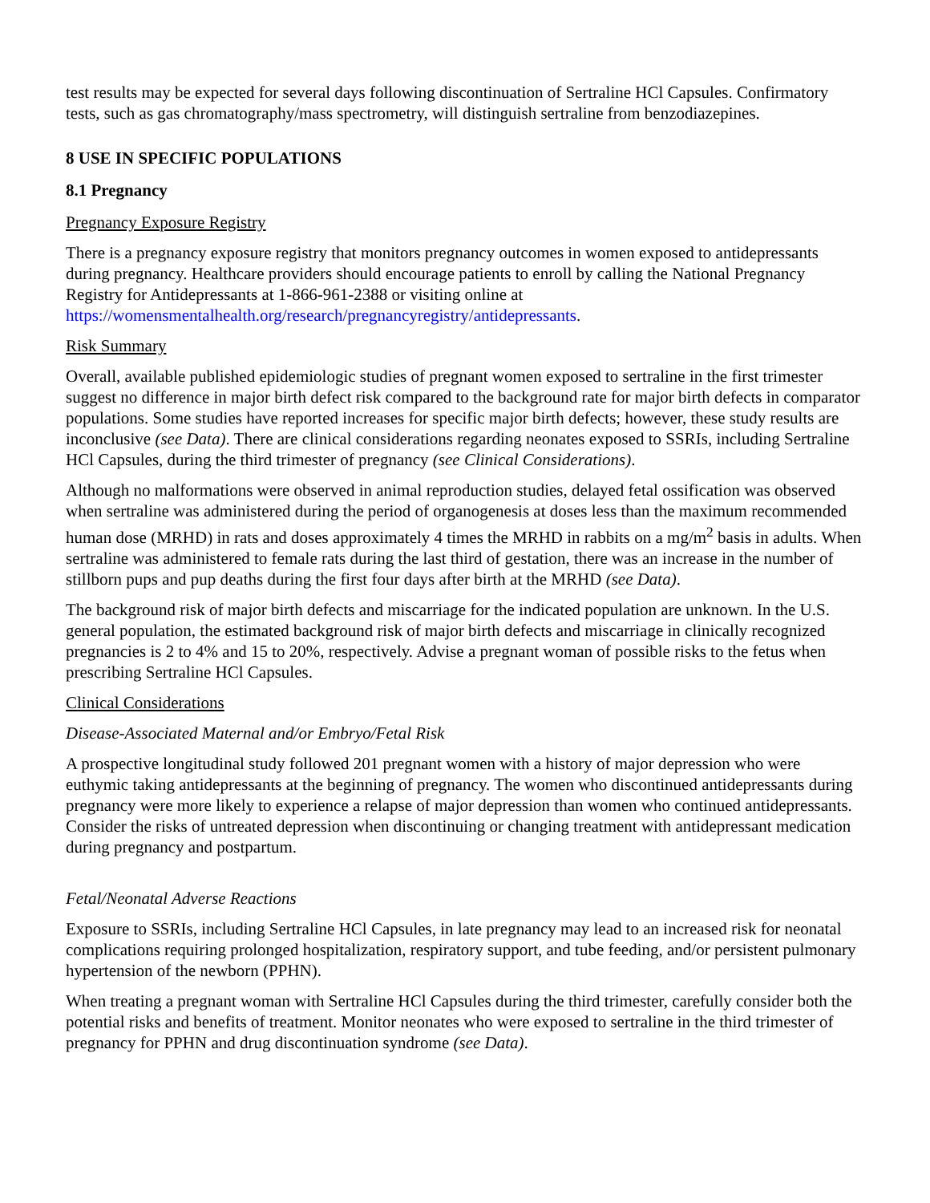test results may be expected for several days following discontinuation of Sertraline HCl Capsules. Confirmatory tests, such as gas chromatography/mass spectrometry, will distinguish sertraline from benzodiazepines.
8 USE IN SPECIFIC POPULATIONS
8.1 Pregnancy
Pregnancy Exposure Registry
There is a pregnancy exposure registry that monitors pregnancy outcomes in women exposed to antidepressants during pregnancy. Healthcare providers should encourage patients to enroll by calling the National Pregnancy Registry for Antidepressants at 1-866-961-2388 or visiting online at https://womensmentalhealth.org/research/pregnancyregistry/antidepressants.
Risk Summary
Overall, available published epidemiologic studies of pregnant women exposed to sertraline in the first trimester suggest no difference in major birth defect risk compared to the background rate for major birth defects in comparator populations. Some studies have reported increases for specific major birth defects; however, these study results are inconclusive (see Data). There are clinical considerations regarding neonates exposed to SSRIs, including Sertraline HCl Capsules, during the third trimester of pregnancy (see Clinical Considerations).
Although no malformations were observed in animal reproduction studies, delayed fetal ossification was observed when sertraline was administered during the period of organogenesis at doses less than the maximum recommended human dose (MRHD) in rats and doses approximately 4 times the MRHD in rabbits on a mg/m<sup>2</sup> basis in adults. When sertraline was administered to female rats during the last third of gestation, there was an increase in the number of stillborn pups and pup deaths during the first four days after birth at the MRHD (see Data).
The background risk of major birth defects and miscarriage for the indicated population are unknown. In the U.S. general population, the estimated background risk of major birth defects and miscarriage in clinically recognized pregnancies is 2 to 4% and 15 to 20%, respectively. Advise a pregnant woman of possible risks to the fetus when prescribing Sertraline HCl Capsules.
Clinical Considerations
Disease-Associated Maternal and/or Embryo/Fetal Risk
A prospective longitudinal study followed 201 pregnant women with a history of major depression who were euthymic taking antidepressants at the beginning of pregnancy. The women who discontinued antidepressants during pregnancy were more likely to experience a relapse of major depression than women who continued antidepressants. Consider the risks of untreated depression when discontinuing or changing treatment with antidepressant medication during pregnancy and postpartum.
Fetal/Neonatal Adverse Reactions
Exposure to SSRIs, including Sertraline HCl Capsules, in late pregnancy may lead to an increased risk for neonatal complications requiring prolonged hospitalization, respiratory support, and tube feeding, and/or persistent pulmonary hypertension of the newborn (PPHN).
When treating a pregnant woman with Sertraline HCl Capsules during the third trimester, carefully consider both the potential risks and benefits of treatment. Monitor neonates who were exposed to sertraline in the third trimester of pregnancy for PPHN and drug discontinuation syndrome (see Data).